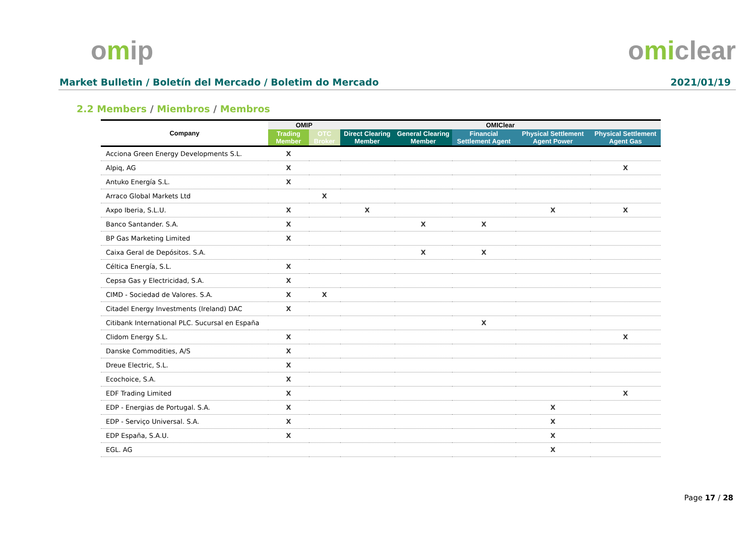omip omiclear
Market Bulletin / Boletín del Mercado / Boletim do Mercado
2021/01/19
2.2 Members / Miembros / Membros
| Company | OMIP | | OMIClear | | | | |
| --- | --- | --- | --- | --- | --- | --- | --- |
| | Trading Member | OTC Broker | Direct Clearing Member | General Clearing Member | Financial Settlement Agent | Physical Settlement Agent Power | Physical Settlement Agent Gas |
| Acciona Green Energy Developments S.L. | X | | | | | | |
| Alpiq, AG | X | | | | | | X |
| Antuko Energía S.L. | X | | | | | | |
| Arraco Global Markets Ltd | | X | | | | | |
| Axpo Iberia, S.L.U. | X | | X | | | X | X |
| Banco Santander. S.A. | X | | | X | X | | |
| BP Gas Marketing Limited | X | | | | | | |
| Caixa Geral de Depósitos. S.A. | | | | X | X | | |
| Céltica Energía, S.L. | X | | | | | | |
| Cepsa Gas y Electricidad, S.A. | X | | | | | | |
| CIMD - Sociedad de Valores. S.A. | X | X | | | | | |
| Citadel Energy Investments (Ireland) DAC | X | | | | | | |
| Citibank International PLC. Sucursal en España | | | | | X | | |
| Clidom Energy S.L. | X | | | | | | X |
| Danske Commodities, A/S | X | | | | | | |
| Dreue Electric, S.L. | X | | | | | | |
| Ecochoice, S.A. | X | | | | | | |
| EDF Trading Limited | X | | | | | | X |
| EDP - Energias de Portugal. S.A. | X | | | | | X | |
| EDP - Serviço Universal. S.A. | X | | | | | X | |
| EDP España, S.A.U. | X | | | | | X | |
| EGL. AG | | | | | | X | |
Page 17 / 28